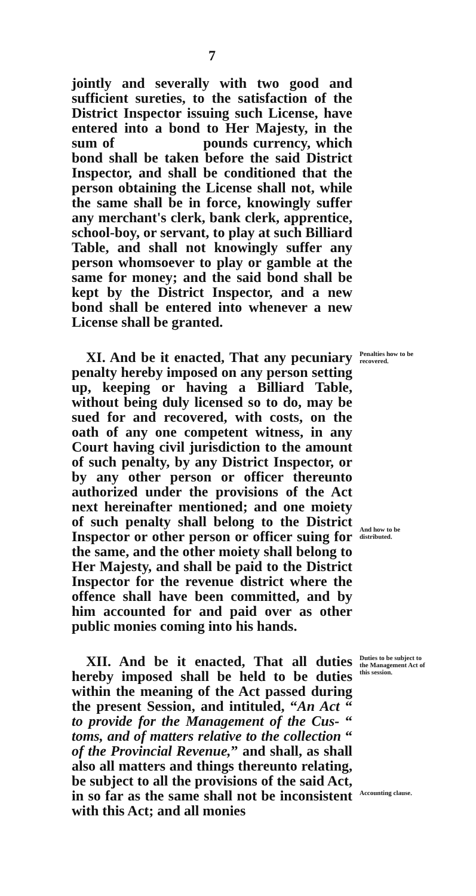7
jointly and severally with two good and sufficient sureties, to the satisfaction of the District Inspector issuing such License, have entered into a bond to Her Majesty, in the sum of pounds currency, which bond shall be taken before the said District Inspector, and shall be conditioned that the person obtaining the License shall not, while the same shall be in force, knowingly suffer any merchant's clerk, bank clerk, apprentice, school-boy, or servant, to play at such Billiard Table, and shall not knowingly suffer any person whomsoever to play or gamble at the same for money; and the said bond shall be kept by the District Inspector, and a new bond shall be entered into whenever a new License shall be granted.
XI. And be it enacted, That any pecuniary penalty hereby imposed on any person setting up, keeping or having a Billiard Table, without being duly licensed so to do, may be sued for and recovered, with costs, on the oath of any one competent witness, in any Court having civil jurisdiction to the amount of such penalty, by any District Inspector, or by any other person or officer thereunto authorized under the provisions of the Act next hereinafter mentioned; and one moiety of such penalty shall belong to the District Inspector or other person or officer suing for the same, and the other moiety shall belong to Her Majesty, and shall be paid to the District Inspector for the revenue district where the offence shall have been committed, and by him accounted for and paid over as other public monies coming into his hands.
Penalties how to be recovered.
And how to be distributed.
XII. And be it enacted, That all duties hereby imposed shall be held to be duties within the meaning of the Act passed during the present Session, and intituled, “An Act “ to provide for the Management of the Cus- “ toms, and of matters relative to the collection “ of the Provincial Revenue,” and shall, as shall also all matters and things thereunto relating, be subject to all the provisions of the said Act, in so far as the same shall not be inconsistent with this Act; and all monies
Duties to be subject to the Management Act of this session.
Accounting clause.